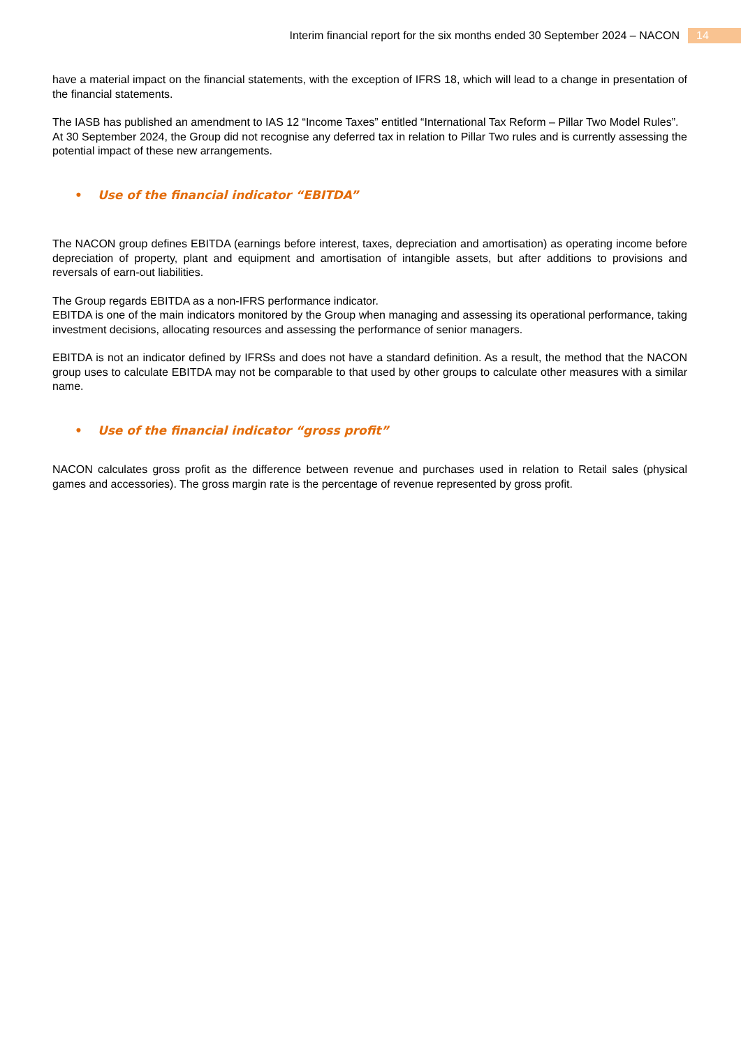Interim financial report for the six months ended 30 September 2024 – NACON 14
have a material impact on the financial statements, with the exception of IFRS 18, which will lead to a change in presentation of the financial statements.
The IASB has published an amendment to IAS 12 “Income Taxes” entitled “International Tax Reform – Pillar Two Model Rules”.
At 30 September 2024, the Group did not recognise any deferred tax in relation to Pillar Two rules and is currently assessing the potential impact of these new arrangements.
• Use of the financial indicator “EBITDA”
The NACON group defines EBITDA (earnings before interest, taxes, depreciation and amortisation) as operating income before depreciation of property, plant and equipment and amortisation of intangible assets, but after additions to provisions and reversals of earn-out liabilities.
The Group regards EBITDA as a non-IFRS performance indicator.
EBITDA is one of the main indicators monitored by the Group when managing and assessing its operational performance, taking investment decisions, allocating resources and assessing the performance of senior managers.
EBITDA is not an indicator defined by IFRSs and does not have a standard definition. As a result, the method that the NACON group uses to calculate EBITDA may not be comparable to that used by other groups to calculate other measures with a similar name.
• Use of the financial indicator “gross profit”
NACON calculates gross profit as the difference between revenue and purchases used in relation to Retail sales (physical games and accessories). The gross margin rate is the percentage of revenue represented by gross profit.